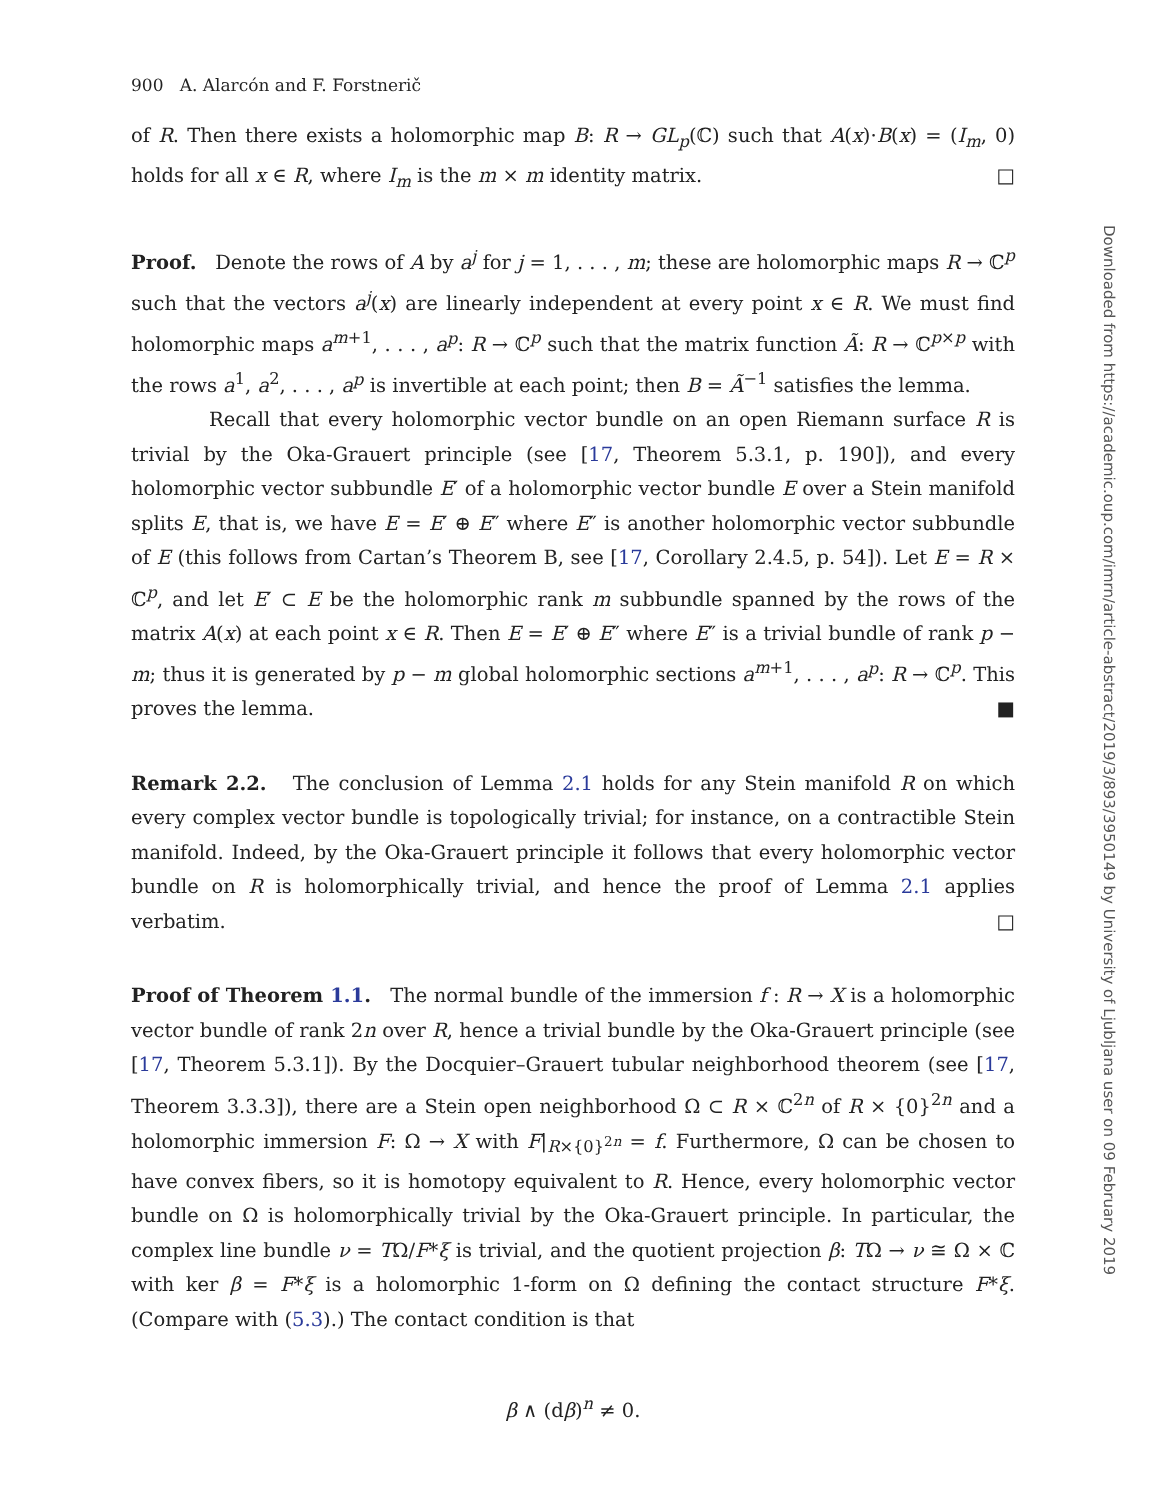900 A. Alarcón and F. Forstnerič
of R. Then there exists a holomorphic map B: R → GL<sub>p</sub>(ℂ) such that A(x)·B(x) = (I<sub>m</sub>, 0) holds for all x ∈ R, where I<sub>m</sub> is the m × m identity matrix. □
Proof. Denote the rows of A by a<sup>j</sup> for j = 1, . . . , m; these are holomorphic maps R → ℂ<sup>p</sup> such that the vectors a<sup>j</sup>(x) are linearly independent at every point x ∈ R. We must find holomorphic maps a<sup>m+1</sup>, . . . , a<sup>p</sup>: R → ℂ<sup>p</sup> such that the matrix function Ã: R → ℂ<sup>p×p</sup> with the rows a<sup>1</sup>, a<sup>2</sup>, . . . , a<sup>p</sup> is invertible at each point; then B = Ã<sup>−1</sup> satisfies the lemma.
Recall that every holomorphic vector bundle on an open Riemann surface R is trivial by the Oka-Grauert principle (see [17, Theorem 5.3.1, p. 190]), and every holomorphic vector subbundle E′ of a holomorphic vector bundle E over a Stein manifold splits E, that is, we have E = E′ ⊕ E″ where E″ is another holomorphic vector subbundle of E (this follows from Cartan’s Theorem B, see [17, Corollary 2.4.5, p. 54]). Let E = R × ℂ<sup>p</sup>, and let E′ ⊂ E be the holomorphic rank m subbundle spanned by the rows of the matrix A(x) at each point x ∈ R. Then E = E′ ⊕ E″ where E″ is a trivial bundle of rank p − m; thus it is generated by p − m global holomorphic sections a<sup>m+1</sup>, . . . , a<sup>p</sup>: R → ℂ<sup>p</sup>. This proves the lemma. ■
Remark 2.2. The conclusion of Lemma 2.1 holds for any Stein manifold R on which every complex vector bundle is topologically trivial; for instance, on a contractible Stein manifold. Indeed, by the Oka-Grauert principle it follows that every holomorphic vector bundle on R is holomorphically trivial, and hence the proof of Lemma 2.1 applies verbatim. □
Proof of Theorem 1.1. The normal bundle of the immersion f : R → X is a holomorphic vector bundle of rank 2n over R, hence a trivial bundle by the Oka-Grauert principle (see [17, Theorem 5.3.1]). By the Docquier–Grauert tubular neighborhood theorem (see [17, Theorem 3.3.3]), there are a Stein open neighborhood Ω ⊂ R × ℂ<sup>2n</sup> of R × {0}<sup>2n</sup> and a holomorphic immersion F: Ω → X with F|<sub>R×{0}<sup>2n</sup></sub> = f. Furthermore, Ω can be chosen to have convex fibers, so it is homotopy equivalent to R. Hence, every holomorphic vector bundle on Ω is holomorphically trivial by the Oka-Grauert principle. In particular, the complex line bundle ν = TΩ/F*ξ is trivial, and the quotient projection β: TΩ → ν ≅ Ω × ℂ with ker β = F*ξ is a holomorphic 1-form on Ω defining the contact structure F*ξ. (Compare with (5.3).) The contact condition is that
β ∧ (dβ)<sup>n</sup> ≠ 0.
Downloaded from https://academic.oup.com/imrn/article-abstract/2019/3/893/3950149 by University of Ljubljana user on 09 February 2019